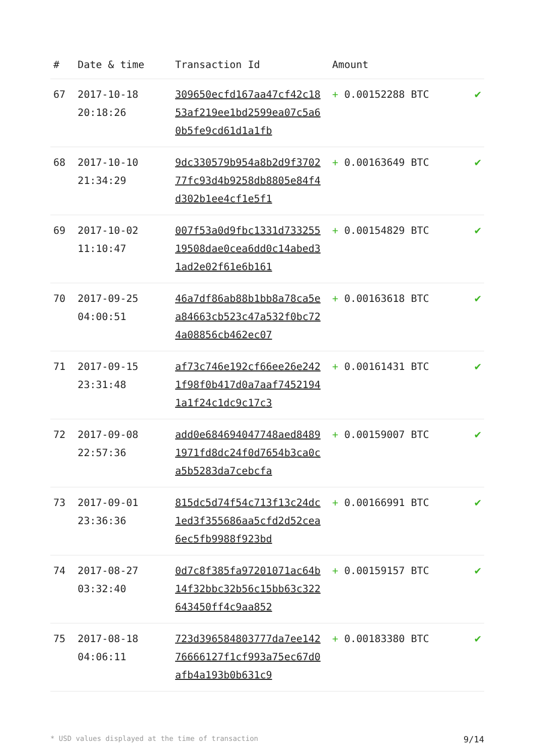| # | Date & time | Transaction Id | Amount | |
| --- | --- | --- | --- | --- |
| 67 | 2017-10-18 20:18:26 | 309650ecfd167aa47cf42c1853af219ee1bd2599ea07c5a60b5fe9cd61d1a1fb | + 0.00152288 BTC | ✔ |
| 68 | 2017-10-10 21:34:29 | 9dc330579b954a8b2d9f370277fc93d4b9258db8805e84f4d302b1ee4cf1e5f1 | + 0.00163649 BTC | ✔ |
| 69 | 2017-10-02 11:10:47 | 007f53a0d9fbc1331d73325519508dae0cea6dd0c14abed31ad2e02f61e6b161 | + 0.00154829 BTC | ✔ |
| 70 | 2017-09-25 04:00:51 | 46a7df86ab88b1bb8a78ca5ea84663cb523c47a532f0bc724a08856cb462ec07 | + 0.00163618 BTC | ✔ |
| 71 | 2017-09-15 23:31:48 | af73c746e192cf66ee26e2421f98f0b417d0a7aaf74521941a1f24c1dc9c17c3 | + 0.00161431 BTC | ✔ |
| 72 | 2017-09-08 22:57:36 | add0e684694047748aed84891971fd8dc24f0d7654b3ca0ca5b5283da7cebcfa | + 0.00159007 BTC | ✔ |
| 73 | 2017-09-01 23:36:36 | 815dc5d74f54c713f13c24dc1ed3f355686aa5cfd2d52cea6ec5fb9988f923bd | + 0.00166991 BTC | ✔ |
| 74 | 2017-08-27 03:32:40 | 0d7c8f385fa97201071ac64b14f32bbc32b56c15bb63c322643450ff4c9aa852 | + 0.00159157 BTC | ✔ |
| 75 | 2017-08-18 04:06:11 | 723d396584803777da7ee14276666127f1cf993a75ec67d0afb4a193b0b631c9 | + 0.00183380 BTC | ✔ |
* USD values displayed at the time of transaction 9/14